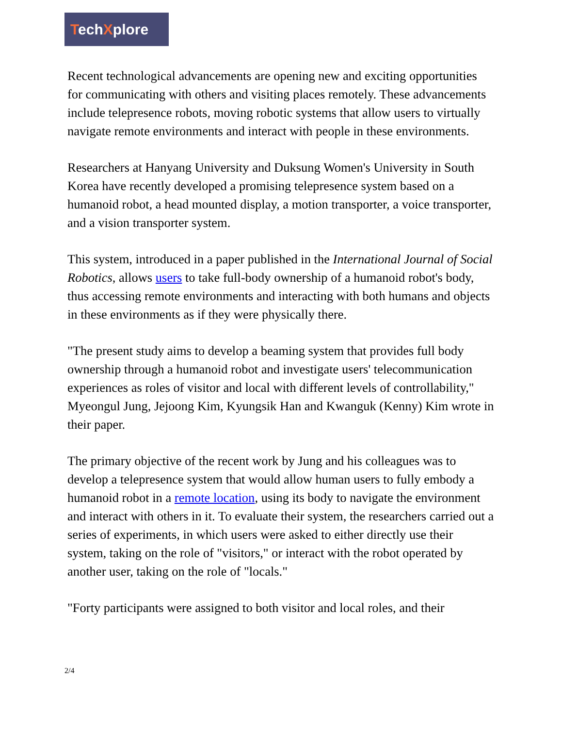TechXplore
Recent technological advancements are opening new and exciting opportunities for communicating with others and visiting places remotely. These advancements include telepresence robots, moving robotic systems that allow users to virtually navigate remote environments and interact with people in these environments.
Researchers at Hanyang University and Duksung Women's University in South Korea have recently developed a promising telepresence system based on a humanoid robot, a head mounted display, a motion transporter, a voice transporter, and a vision transporter system.
This system, introduced in a paper published in the International Journal of Social Robotics, allows users to take full-body ownership of a humanoid robot's body, thus accessing remote environments and interacting with both humans and objects in these environments as if they were physically there.
"The present study aims to develop a beaming system that provides full body ownership through a humanoid robot and investigate users' telecommunication experiences as roles of visitor and local with different levels of controllability," Myeongul Jung, Jejoong Kim, Kyungsik Han and Kwanguk (Kenny) Kim wrote in their paper.
The primary objective of the recent work by Jung and his colleagues was to develop a telepresence system that would allow human users to fully embody a humanoid robot in a remote location, using its body to navigate the environment and interact with others in it. To evaluate their system, the researchers carried out a series of experiments, in which users were asked to either directly use their system, taking on the role of "visitors," or interact with the robot operated by another user, taking on the role of "locals."
"Forty participants were assigned to both visitor and local roles, and their
2/4